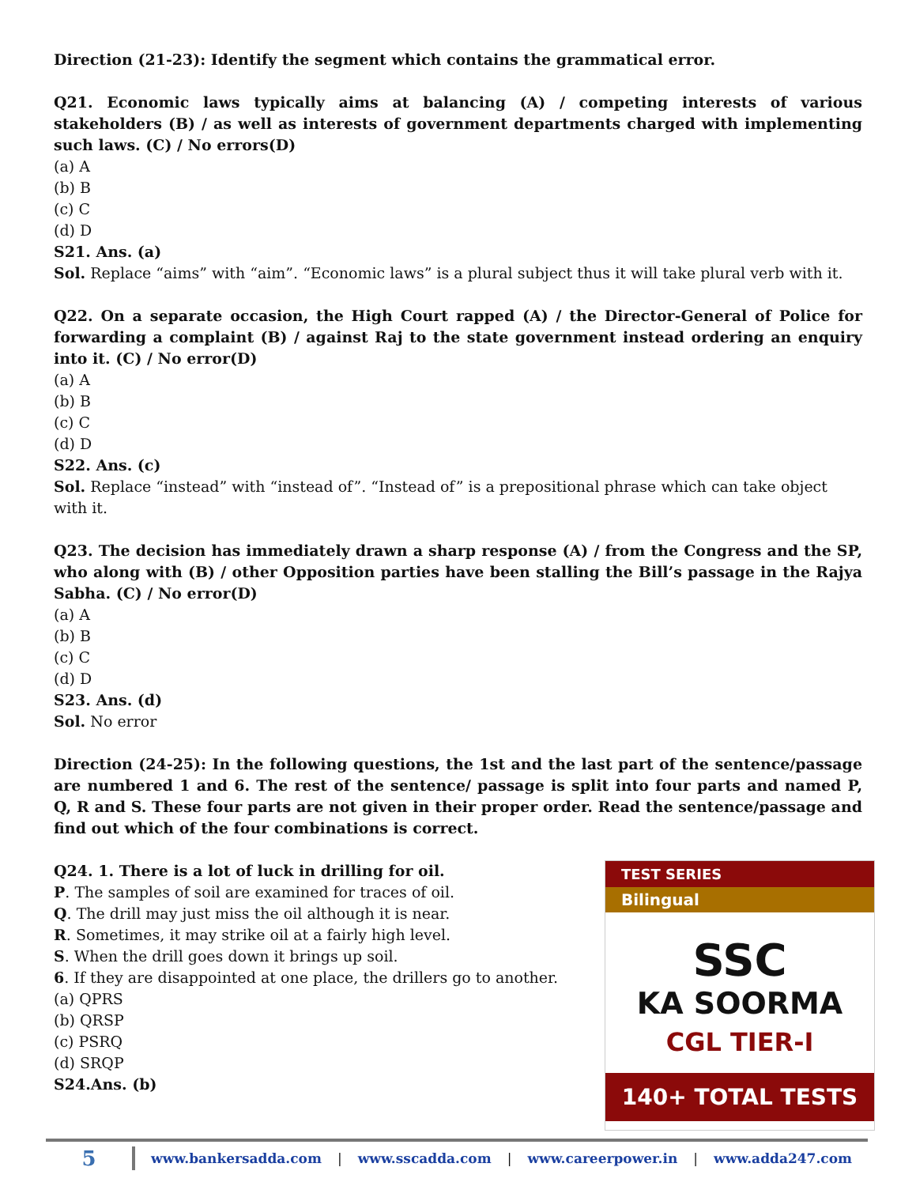Direction (21-23): Identify the segment which contains the grammatical error.
Q21. Economic laws typically aims at balancing (A) / competing interests of various stakeholders (B) / as well as interests of government departments charged with implementing such laws. (C) / No errors(D)
(a) A
(b) B
(c) C
(d) D
S21. Ans. (a)
Sol. Replace “aims” with “aim”. “Economic laws” is a plural subject thus it will take plural verb with it.
Q22. On a separate occasion, the High Court rapped (A) / the Director-General of Police for forwarding a complaint (B) / against Raj to the state government instead ordering an enquiry into it. (C) / No error(D)
(a) A
(b) B
(c) C
(d) D
S22. Ans. (c)
Sol. Replace “instead” with “instead of”. “Instead of” is a prepositional phrase which can take object with it.
Q23. The decision has immediately drawn a sharp response (A) / from the Congress and the SP, who along with (B) / other Opposition parties have been stalling the Bill’s passage in the Rajya Sabha. (C) / No error(D)
(a) A
(b) B
(c) C
(d) D
S23. Ans. (d)
Sol. No error
Direction (24-25): In the following questions, the 1st and the last part of the sentence/passage are numbered 1 and 6. The rest of the sentence/ passage is split into four parts and named P, Q, R and S. These four parts are not given in their proper order. Read the sentence/passage and find out which of the four combinations is correct.
Q24. 1. There is a lot of luck in drilling for oil.
P. The samples of soil are examined for traces of oil.
Q. The drill may just miss the oil although it is near.
R. Sometimes, it may strike oil at a fairly high level.
S. When the drill goes down it brings up soil.
6. If they are disappointed at one place, the drillers go to another.
(a) QPRS
(b) QRSP
(c) PSRQ
(d) SRQP
S24.Ans. (b)
TEST SERIES
Bilingual
SSC
KA SOORMA
CGL TIER-I
140+ TOTAL TESTS
5
www.bankersadda.com | www.sscadda.com | www.careerpower.in | www.adda247.com